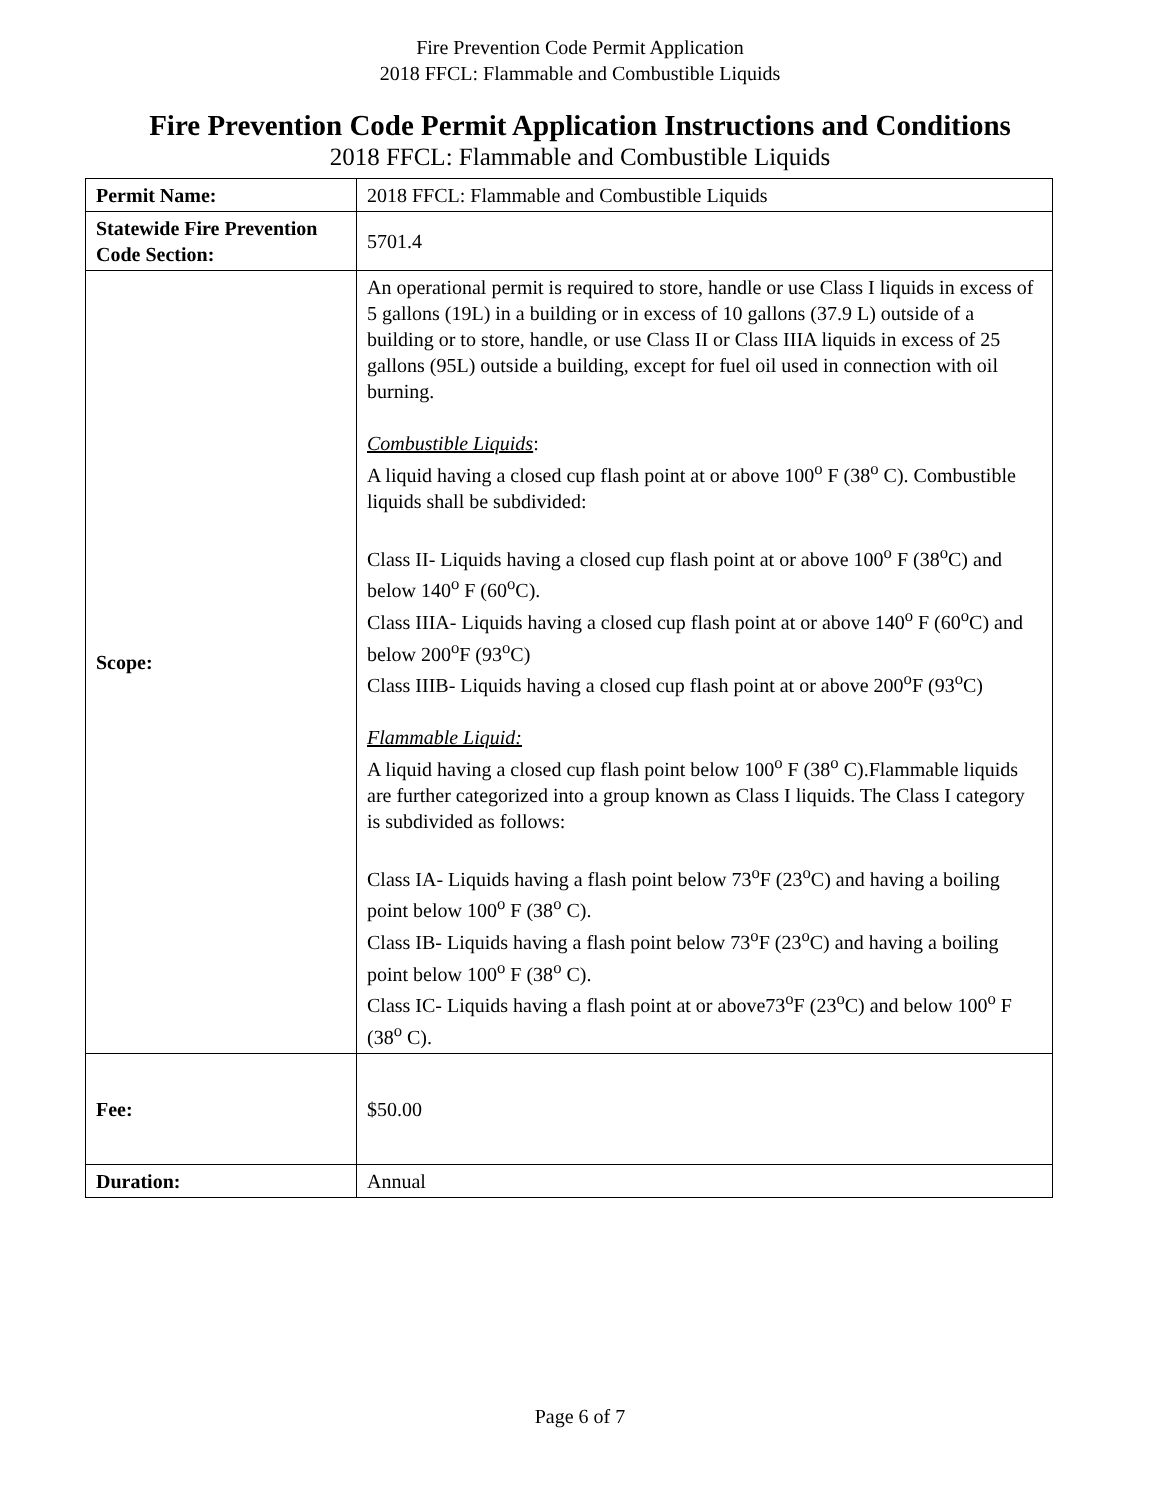Fire Prevention Code Permit Application
2018 FFCL: Flammable and Combustible Liquids
Fire Prevention Code Permit Application Instructions and Conditions
2018 FFCL: Flammable and Combustible Liquids
| Permit Name: | 2018 FFCL: Flammable and Combustible Liquids |
| Statewide Fire Prevention Code Section: | 5701.4 |
| Scope: | An operational permit is required to store, handle or use Class I liquids in excess of 5 gallons (19L) in a building or in excess of 10 gallons (37.9 L) outside of a building or to store, handle, or use Class II or Class IIIA liquids in excess of 25 gallons (95L) outside a building, except for fuel oil used in connection with oil burning. Combustible Liquids : A liquid having a closed cup flash point at or above 100<sup>o</sup> F (38<sup>o</sup> C). Combustible liquids shall be subdivided: Class II- Liquids having a closed cup flash point at or above 100<sup>o</sup> F (38<sup>o</sup>C) and below 140<sup>o</sup> F (60<sup>o</sup>C). Class IIIA- Liquids having a closed cup flash point at or above 140<sup>o</sup> F (60<sup>o</sup>C) and below 200<sup>o</sup>F (93<sup>o</sup>C) Class IIIB- Liquids having a closed cup flash point at or above 200<sup>o</sup>F (93<sup>o</sup>C) Flammable Liquid: A liquid having a closed cup flash point below 100<sup>o</sup> F (38<sup>o</sup> C).Flammable liquids are further categorized into a group known as Class I liquids. The Class I category is subdivided as follows: Class IA- Liquids having a flash point below 73<sup>o</sup>F (23<sup>o</sup>C) and having a boiling point below 100<sup>o</sup> F (38<sup>o</sup> C). Class IB- Liquids having a flash point below 73<sup>o</sup>F (23<sup>o</sup>C) and having a boiling point below 100<sup>o</sup> F (38<sup>o</sup> C). Class IC- Liquids having a flash point at or above73<sup>o</sup>F (23<sup>o</sup>C) and below 100<sup>o</sup> F (38<sup>o</sup> C). |
| Fee: | $50.00 |
| Duration: | Annual |
Page 6 of 7